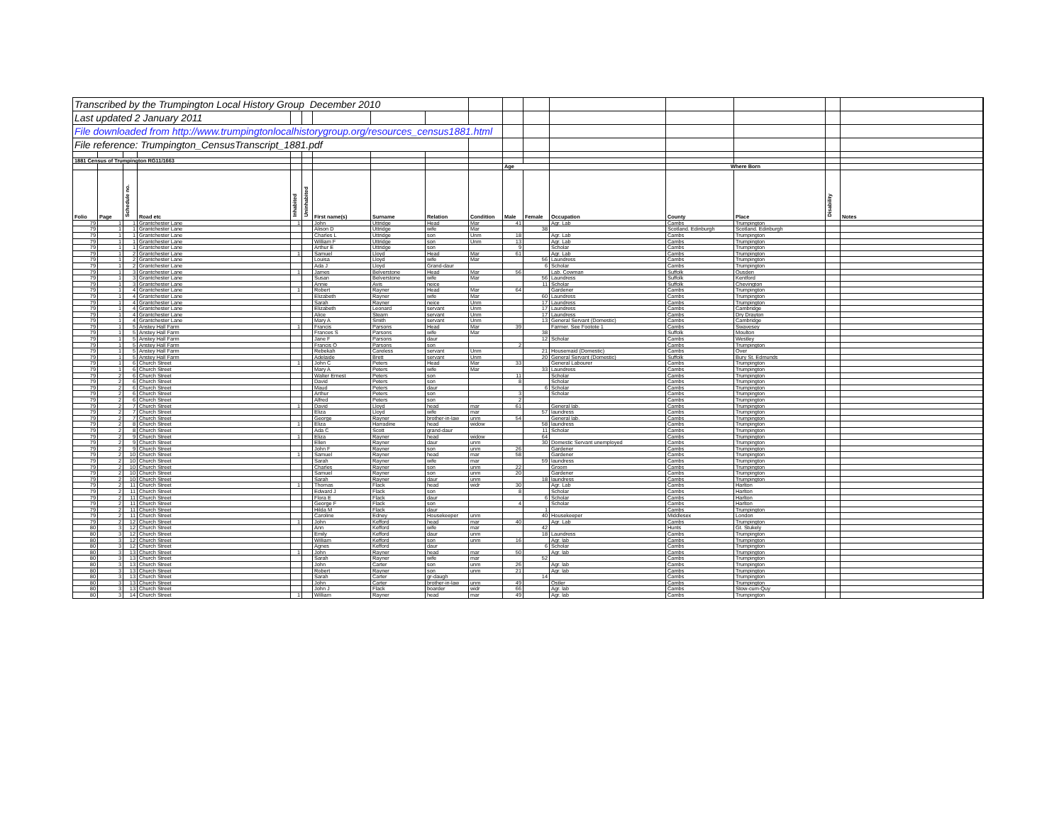| Transcribed by the Trumpington Local History Group December 2010 | | | | | | | | | | | | | | | | |
| Last updated 2 January 2011 | | | | | | | | | | | | | | | | |
| File downloaded from http://www.trumpingtonlocalhistorygroup.org/resources_census1881.html | | | | | | | | | | | | | | | | |
| File reference: Trumpington_CensusTranscript_1881.pdf | | | | | | | | | | | | | | | | |
| 1881 Census of Trumpington RG11/1663 | | | | | | | | | | | | | | | | |
| | | | | | | | | | | Age | | | Where Born | | | |
| Folio | Page | Schedule no. | Road etc | Inhabited | Uninhabited | First name(s) | Surname | Relation | Condition | Male | Female | Occupation | County | Place | Disability | Notes |
| 79 | 1 | 1 | Grantchester Lane | 1 | | John | Uttridge | Head | Mar | 41 | | Agr. Lab | Cambs | Trumpington | | |
| 79 | 1 | 1 | Grantchester Lane | | | Alison D | Uttridge | wife | Mar | | 38 | | Scotland. Edinburgh | Scotland. Edinburgh | | |
| 79 | 1 | 1 | Grantchester Lane | | | Charles L | Uttridge | son | Unm | 18 | | Agr. Lab | Cambs | Trumpington | | |
| 79 | 1 | 1 | Grantchester Lane | | | William F | Uttridge | son | Unm | 13 | | Agr. Lab | Cambs | Trumpington | | |
| 79 | 1 | 1 | Grantchester Lane | | | Arthur E | Uttridge | son | | 9 | | Scholar | Cambs | Trumpington | | |
| 79 | 1 | 2 | Grantchester Lane | 1 | | Samuel | Lloyd | Head | Mar | 61 | | Agr. Lab | Cambs | Trumpington | | |
| 79 | 1 | 2 | Grantchester Lane | | | Louisa | Lloyd | wife | Mar | | 56 | Laundress | Cambs | Trumpington | | |
| 79 | 1 | 2 | Grantchester Lane | | | Ada J | Lloyd | Grand-daur | | | 6 | Scholar | Cambs | Trumpington | | |
| 79 | 1 | 3 | Grantchester Lane | 1 | | James | Belverstone | Head | Mar | 56 | | Lab. Cowman | Suffolk | Ousden | | |
| 79 | 1 | 3 | Grantchester Lane | | | Susan | Belverstone | wife | Mar | | 56 | Laundress | Suffolk | Kentford | | |
| 79 | 1 | 3 | Grantchester Lane | | | Annie | Avis | neice | | | 11 | Scholar | Suffolk | Chevington | | |
| 79 | 1 | 4 | Grantchester Lane | 1 | | Robert | Rayner | Head | Mar | 64 | | Gardener | Cambs | Trumpington | | |
| 79 | 1 | 4 | Grantchester Lane | | | Elizabeth | Rayner | wife | Mar | | 60 | Laundress | Cambs | Trumpington | | |
| 79 | 1 | 4 | Grantchester Lane | | | Sarah | Rayner | neice | Unm | | 17 | Laundress | Cambs | Trumpington | | |
| 79 | 1 | 4 | Grantchester Lane | | | Elizabeth | Leonard | servant | Unm | | 17 | Laundress | Cambs | Cambridge | | |
| 79 | 1 | 4 | Grantchester Lane | | | Alice | Stearn | servant | Unm | | 17 | Laundress | Cambs | Dry Drayton | | |
| 79 | 1 | 4 | Grantchester Lane | | | Mary A | Smith | servant | Unm | | 13 | General Servant (Domestic) | Cambs | Cambridge | | |
| 79 | 1 | 5 | Anstey Hall Farm | 1 | | Francis | Parsons | Head | Mar | 39 | | Farmer. See Footote 1 | Cambs | Swavesey | | |
| 79 | 1 | 5 | Anstey Hall Farm | | | Frances S | Parsons | wife | Mar | | 38 | | Suffolk | Moulton | | |
| 79 | 1 | 5 | Anstey Hall Farm | | | Jane F | Parsons | daur | | | 12 | Scholar | Cambs | Westley | | |
| 79 | 1 | 5 | Anstey Hall Farm | | | Francis O | Parsons | son | | 2 | | | Cambs | Trumpington | | |
| 79 | 1 | 5 | Anstey Hall Farm | | | Rebekah | Careless | servant | Unm | | 21 | Housemaid (Domestic) | Cambs | Over | | |
| 79 | 1 | 5 | Anstey Hall Farm | | | Adelaide | Brett | servant | Unm | | 20 | General Servant (Domestic) | Suffolk | Bury St. Edmunds | | |
| 79 | 1 | 6 | Church Street | 1 | | John C | Peters | Head | Mar | 33 | | General Labourer | Cambs | Trumpington | | |
| 79 | 1 | 6 | Church Street | | | Mary A | Peters | wife | Mar | | 33 | Laundress | Cambs | Trumpington | | |
| 79 | 2 | 6 | Church Street | | | Walter Ernest | Peters | son | | 11 | | Scholar | Cambs | Trumpington | | |
| 79 | 2 | 6 | Church Street | | | David | Peters | son | | 8 | | Scholar | Cambs | Trumpington | | |
| 79 | 2 | 6 | Church Street | | | Maud | Peters | daur | | | 6 | Scholar | Cambs | Trumpington | | |
| 79 | 2 | 6 | Church Street | | | Arthur | Peters | son | | 3 | | Scholar | Cambs | Trumpington | | |
| 79 | 2 | 6 | Church Street | | | Alfred | Peters | son | | 2 | | | Cambs | Trumpington | | |
| 79 | 2 | 7 | Church Street | 1 | | David | Lloyd | head | mar | 61 | | General lab. | Cambs | Trumpington | | |
| 79 | 2 | 7 | Church Street | | | Eliza | Lloyd | wife | mar | | 57 | laundress | Cambs | Trumpington | | |
| 79 | 2 | 7 | Church Street | | | George | Rayner | brother-in-law | unm | 54 | | General lab. | Cambs | Trumpington | | |
| 79 | 2 | 8 | Church Street | 1 | | Eliza | Harradine | head | widow | | 58 | laundress | Cambs | Trumpington | | |
| 79 | 2 | 8 | Church Street | | | Ada C | Scott | grand-daur | | | 11 | Scholar | Cambs | Trumpington | | |
| 79 | 2 | 9 | Church Street | 1 | | Eliza | Rayner | head | widow | | 64 | | Cambs | Trumpington | | |
| 79 | 2 | 9 | Church Street | | | Ellen | Rayner | daur | unm | | 30 | Domestic Servant unemployed | Cambs | Trumpington | | |
| 79 | 2 | 9 | Church Street | | | John F | Rayner | son | unm | 26 | | Gardener | Cambs | Trumpington | | |
| 79 | 2 | 10 | Church Street | 1 | | Samuel | Rayner | head | mar | 58 | | Gardener | Cambs | Trumpington | | |
| 79 | 2 | 10 | Church Street | | | Sarah | Rayner | wife | mar | | 59 | laundress | Cambs | Trumpington | | |
| 79 | 2 | 10 | Church Street | | | Charles | Rayner | son | unm | 22 | | Groom | Cambs | Trumpington | | |
| 79 | 2 | 10 | Church Street | | | Samuel | Rayner | son | unm | 20 | | Gardener | Cambs | Trumpington | | |
| 79 | 2 | 10 | Church Street | | | Sarah | Rayner | daur | unm | | 18 | laundress | Cambs | Trumpington | | |
| 79 | 2 | 11 | Church Street | 1 | | Thomas | Flack | head | widr | 30 | | Agr. Lab | Cambs | Harlton | | |
| 79 | 2 | 11 | Church Street | | | Edward J | Flack | son | | 8 | | Scholar | Cambs | Harlton | | |
| 79 | 2 | 11 | Church Street | | | Flora E | Flack | daur | | | 6 | Scholar | Cambs | Harlton | | |
| 79 | 2 | 11 | Church Street | | | George F | Flack | son | | 4 | | Scholar | Cambs | Harlton | | |
| 79 | 2 | 11 | Church Street | | | Hilda M | Flack | daur | | | 1 | | Cambs | Trumpington | | |
| 79 | 2 | 11 | Church Street | | | Caroline | Edney | Housekeeper | unm | | 40 | Housekeeper | Middlesex | London | | |
| 79 | 2 | 12 | Church Street | 1 | | John | Kefford | head | mar | 40 | | Agr. Lab | Cambs | Trumpington | | |
| 80 | 3 | 12 | Church Street | | | Ann | Kefford | wife | mar | | 42 | | Hunts | Gt. Stukely | | |
| 80 | 3 | 12 | Church Street | | | Emily | Kefford | daur | unm | | 18 | Laundress | Cambs | Trumpington | | |
| 80 | 3 | 12 | Church Street | | | William | Kefford | son | unm | 16 | | Agr. lab | Cambs | Trumpington | | |
| 80 | 3 | 12 | Church Street | | | Agnes | Kefford | daur | | | 6 | Scholar | Cambs | Trumpington | | |
| 80 | 3 | 13 | Church Street | 1 | | John | Rayner | head | mar | 50 | | Agr. lab | Cambs | Trumpington | | |
| 80 | 3 | 13 | Church Street | | | Sarah | Rayner | wife | mar | | 52 | | Cambs | Trumpington | | |
| 80 | 3 | 13 | Church Street | | | John | Carter | son | unm | 26 | | Agr. lab | Cambs | Trumpington | | |
| 80 | 3 | 13 | Church Street | | | Robert | Rayner | son | unm | 21 | | Agr. lab | Cambs | Trumpington | | |
| 80 | 3 | 13 | Church Street | | | Sarah | Carter | gr-daugh | | | 14 | | Cambs | Trumpington | | |
| 80 | 3 | 13 | Church Street | | | John | Carter | brother-in-law | unm | 49 | | Ostler | Cambs | Trumpington | | |
| 80 | 3 | 13 | Church Street | | | John J | Flack | boarder | widr | 66 | | Agr. lab | Cambs | Stow-cum-Quy | | |
| 80 | 3 | 14 | Church Street | 1 | | William | Rayner | head | mar | 49 | | Agr. lab | Cambs | Trumpington | | |